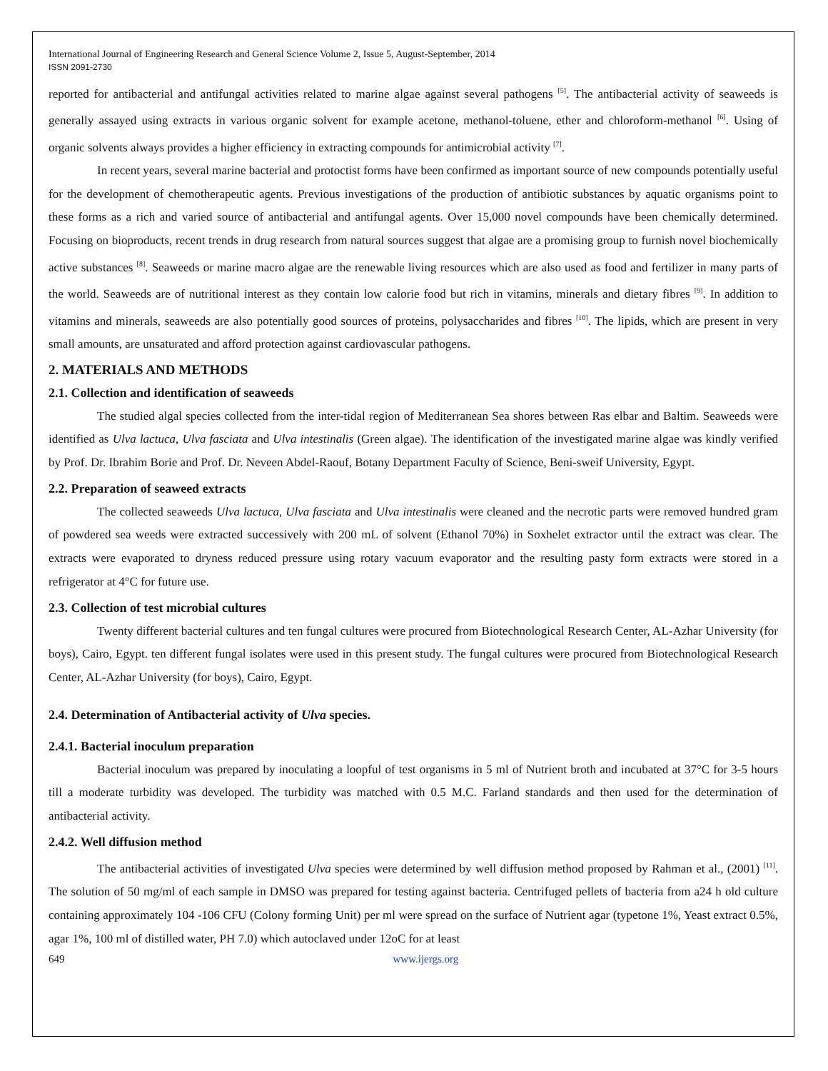International Journal of Engineering Research and General Science Volume 2, Issue 5, August-September, 2014
ISSN 2091-2730
reported for antibacterial and antifungal activities related to marine algae against several pathogens <sup>[5]</sup>. The antibacterial activity of seaweeds is generally assayed using extracts in various organic solvent for example acetone, methanol-toluene, ether and chloroform-methanol <sup>[6]</sup>. Using of organic solvents always provides a higher efficiency in extracting compounds for antimicrobial activity <sup>[7]</sup>.
In recent years, several marine bacterial and protoctist forms have been confirmed as important source of new compounds potentially useful for the development of chemotherapeutic agents. Previous investigations of the production of antibiotic substances by aquatic organisms point to these forms as a rich and varied source of antibacterial and antifungal agents. Over 15,000 novel compounds have been chemically determined. Focusing on bioproducts, recent trends in drug research from natural sources suggest that algae are a promising group to furnish novel biochemically active substances <sup>[8]</sup>. Seaweeds or marine macro algae are the renewable living resources which are also used as food and fertilizer in many parts of the world. Seaweeds are of nutritional interest as they contain low calorie food but rich in vitamins, minerals and dietary fibres <sup>[9]</sup>. In addition to vitamins and minerals, seaweeds are also potentially good sources of proteins, polysaccharides and fibres <sup>[10]</sup>. The lipids, which are present in very small amounts, are unsaturated and afford protection against cardiovascular pathogens.
2. MATERIALS AND METHODS
2.1. Collection and identification of seaweeds
The studied algal species collected from the inter-tidal region of Mediterranean Sea shores between Ras elbar and Baltim. Seaweeds were identified as Ulva lactuca, Ulva fasciata and Ulva intestinalis (Green algae). The identification of the investigated marine algae was kindly verified by Prof. Dr. Ibrahim Borie and Prof. Dr. Neveen Abdel-Raouf, Botany Department Faculty of Science, Beni-sweif University, Egypt.
2.2. Preparation of seaweed extracts
The collected seaweeds Ulva lactuca, Ulva fasciata and Ulva intestinalis were cleaned and the necrotic parts were removed hundred gram of powdered sea weeds were extracted successively with 200 mL of solvent (Ethanol 70%) in Soxhelet extractor until the extract was clear. The extracts were evaporated to dryness reduced pressure using rotary vacuum evaporator and the resulting pasty form extracts were stored in a refrigerator at 4°C for future use.
2.3. Collection of test microbial cultures
Twenty different bacterial cultures and ten fungal cultures were procured from Biotechnological Research Center, AL-Azhar University (for boys), Cairo, Egypt. ten different fungal isolates were used in this present study. The fungal cultures were procured from Biotechnological Research Center, AL-Azhar University (for boys), Cairo, Egypt.
2.4. Determination of Antibacterial activity of Ulva species.
2.4.1. Bacterial inoculum preparation
Bacterial inoculum was prepared by inoculating a loopful of test organisms in 5 ml of Nutrient broth and incubated at 37°C for 3-5 hours till a moderate turbidity was developed. The turbidity was matched with 0.5 M.C. Farland standards and then used for the determination of antibacterial activity.
2.4.2. Well diffusion method
The antibacterial activities of investigated Ulva species were determined by well diffusion method proposed by Rahman et al., (2001) <sup>[11]</sup>. The solution of 50 mg/ml of each sample in DMSO was prepared for testing against bacteria. Centrifuged pellets of bacteria from a24 h old culture containing approximately 104 -106 CFU (Colony forming Unit) per ml were spread on the surface of Nutrient agar (typetone 1%, Yeast extract 0.5%, agar 1%, 100 ml of distilled water, PH 7.0) which autoclaved under 12oC for at least
649 www.ijergs.org